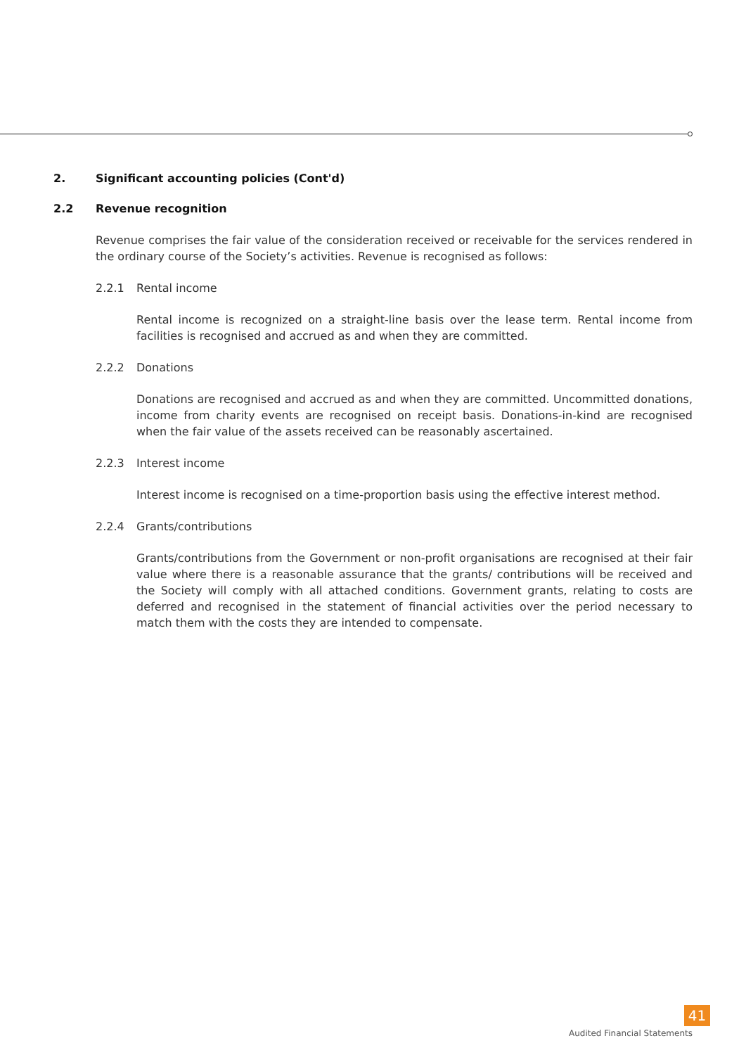2. Significant accounting policies (Cont'd)
2.2 Revenue recognition
Revenue comprises the fair value of the consideration received or receivable for the services rendered in the ordinary course of the Society’s activities. Revenue is recognised as follows:
2.2.1 Rental income
Rental income is recognized on a straight-line basis over the lease term. Rental income from facilities is recognised and accrued as and when they are committed.
2.2.2 Donations
Donations are recognised and accrued as and when they are committed. Uncommitted donations, income from charity events are recognised on receipt basis. Donations-in-kind are recognised when the fair value of the assets received can be reasonably ascertained.
2.2.3 Interest income
Interest income is recognised on a time-proportion basis using the effective interest method.
2.2.4 Grants/contributions
Grants/contributions from the Government or non-profit organisations are recognised at their fair value where there is a reasonable assurance that the grants/ contributions will be received and the Society will comply with all attached conditions. Government grants, relating to costs are deferred and recognised in the statement of financial activities over the period necessary to match them with the costs they are intended to compensate.
41
Audited Financial Statements